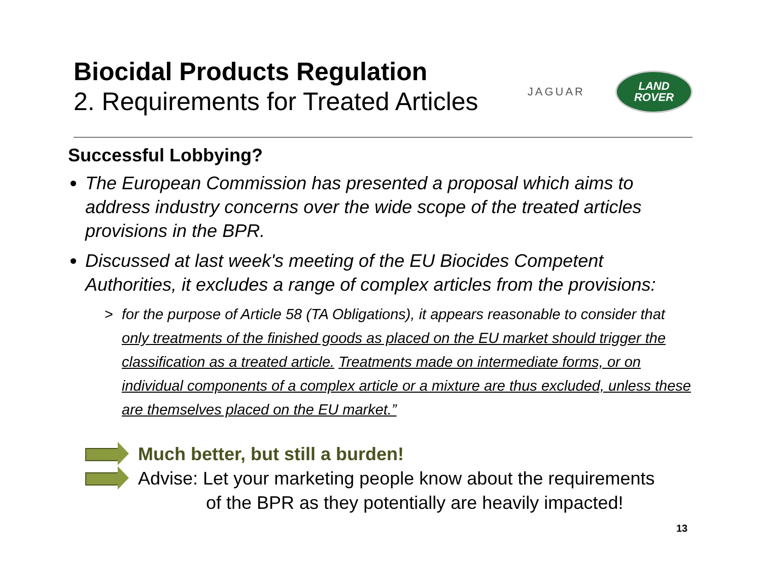Biocidal Products Regulation
2. Requirements for Treated Articles
JAGUAR
LAND
ROVER
Successful Lobbying?
The European Commission has presented a proposal which aims to address industry concerns over the wide scope of the treated articles provisions in the BPR.
Discussed at last week's meeting of the EU Biocides Competent Authorities, it excludes a range of complex articles from the provisions:
> for the purpose of Article 58 (TA Obligations), it appears reasonable to consider that only treatments of the finished goods as placed on the EU market should trigger the classification as a treated article. Treatments made on intermediate forms, or on individual components of a complex article or a mixture are thus excluded, unless these are themselves placed on the EU market.”
Much better, but still a burden!
Advise: Let your marketing people know about the requirements
of the BPR as they potentially are heavily impacted!
13